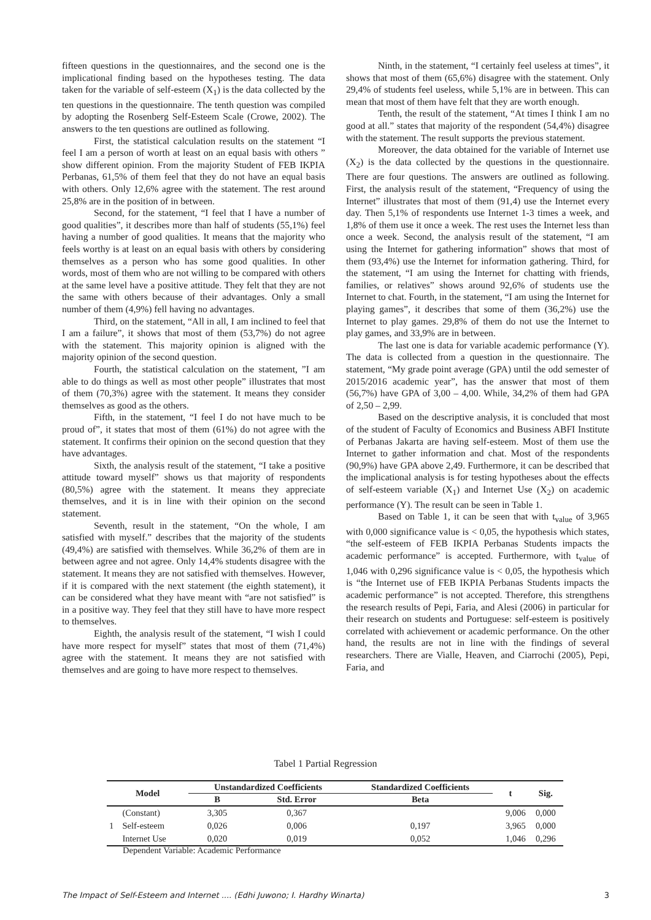fifteen questions in the questionnaires, and the second one is the implicational finding based on the hypotheses testing. The data taken for the variable of self-esteem (X<sub>1</sub>) is the data collected by the ten questions in the questionnaire. The tenth question was compiled by adopting the Rosenberg Self-Esteem Scale (Crowe, 2002). The answers to the ten questions are outlined as following.
First, the statistical calculation results on the statement “I feel I am a person of worth at least on an equal basis with others ” show different opinion. From the majority Student of FEB IKPIA Perbanas, 61,5% of them feel that they do not have an equal basis with others. Only 12,6% agree with the statement. The rest around 25,8% are in the position of in between.
Second, for the statement, “I feel that I have a number of good qualities”, it describes more than half of students (55,1%) feel having a number of good qualities. It means that the majority who feels worthy is at least on an equal basis with others by considering themselves as a person who has some good qualities. In other words, most of them who are not willing to be compared with others at the same level have a positive attitude. They felt that they are not the same with others because of their advantages. Only a small number of them (4,9%) fell having no advantages.
Third, on the statement, “All in all, I am inclined to feel that I am a failure”, it shows that most of them (53,7%) do not agree with the statement. This majority opinion is aligned with the majority opinion of the second question.
Fourth, the statistical calculation on the statement, ”I am able to do things as well as most other people” illustrates that most of them (70,3%) agree with the statement. It means they consider themselves as good as the others.
Fifth, in the statement, “I feel I do not have much to be proud of”, it states that most of them (61%) do not agree with the statement. It confirms their opinion on the second question that they have advantages.
Sixth, the analysis result of the statement, “I take a positive attitude toward myself” shows us that majority of respondents (80,5%) agree with the statement. It means they appreciate themselves, and it is in line with their opinion on the second statement.
Seventh, result in the statement, “On the whole, I am satisfied with myself.” describes that the majority of the students (49,4%) are satisfied with themselves. While 36,2% of them are in between agree and not agree. Only 14,4% students disagree with the statement. It means they are not satisfied with themselves. However, if it is compared with the next statement (the eighth statement), it can be considered what they have meant with “are not satisfied” is in a positive way. They feel that they still have to have more respect to themselves.
Eighth, the analysis result of the statement, “I wish I could have more respect for myself” states that most of them (71,4%) agree with the statement. It means they are not satisfied with themselves and are going to have more respect to themselves.
Ninth, in the statement, “I certainly feel useless at times”, it shows that most of them (65,6%) disagree with the statement. Only 29,4% of students feel useless, while 5,1% are in between. This can mean that most of them have felt that they are worth enough.
Tenth, the result of the statement, “At times I think I am no good at all.” states that majority of the respondent (54,4%) disagree with the statement. The result supports the previous statement.
Moreover, the data obtained for the variable of Internet use (X<sub>2</sub>) is the data collected by the questions in the questionnaire. There are four questions. The answers are outlined as following. First, the analysis result of the statement, “Frequency of using the Internet” illustrates that most of them (91,4) use the Internet every day. Then 5,1% of respondents use Internet 1-3 times a week, and 1,8% of them use it once a week. The rest uses the Internet less than once a week. Second, the analysis result of the statement, “I am using the Internet for gathering information” shows that most of them (93,4%) use the Internet for information gathering. Third, for the statement, “I am using the Internet for chatting with friends, families, or relatives” shows around 92,6% of students use the Internet to chat. Fourth, in the statement, “I am using the Internet for playing games”, it describes that some of them (36,2%) use the Internet to play games. 29,8% of them do not use the Internet to play games, and 33,9% are in between.
The last one is data for variable academic performance (Y). The data is collected from a question in the questionnaire. The statement, “My grade point average (GPA) until the odd semester of 2015/2016 academic year”, has the answer that most of them (56,7%) have GPA of 3,00 – 4,00. While, 34,2% of them had GPA of 2,50 – 2,99.
Based on the descriptive analysis, it is concluded that most of the student of Faculty of Economics and Business ABFI Institute of Perbanas Jakarta are having self-esteem. Most of them use the Internet to gather information and chat. Most of the respondents (90,9%) have GPA above 2,49. Furthermore, it can be described that the implicational analysis is for testing hypotheses about the effects of self-esteem variable (X<sub>1</sub>) and Internet Use (X<sub>2</sub>) on academic performance (Y). The result can be seen in Table 1.
Based on Table 1, it can be seen that with t<sub>value</sub> of 3,965 with 0,000 significance value is < 0,05, the hypothesis which states, “the self-esteem of FEB IKPIA Perbanas Students impacts the academic performance” is accepted. Furthermore, with t<sub>value</sub> of 1,046 with 0,296 significance value is < 0,05, the hypothesis which is “the Internet use of FEB IKPIA Perbanas Students impacts the academic performance” is not accepted. Therefore, this strengthens the research results of Pepi, Faria, and Alesi (2006) in particular for their research on students and Portuguese: self-esteem is positively correlated with achievement or academic performance. On the other hand, the results are not in line with the findings of several researchers. There are Vialle, Heaven, and Ciarrochi (2005), Pepi, Faria, and
Tabel 1 Partial Regression
| Model | | Unstandardized Coefficients | | Standardized Coefficients | t | Sig. |
| --- | --- | --- | --- | --- | --- | --- |
| | | B | Std. Error | Beta | | |
| 1 | (Constant) | 3,305 | 0,367 | | 9,006 | 0,000 |
| | Self-esteem | 0,026 | 0,006 | 0,197 | 3,965 | 0,000 |
| | Internet Use | 0,020 | 0,019 | 0,052 | 1,046 | 0,296 |
Dependent Variable: Academic Performance
The Impact of Self-Esteem and Internet .... (Edhi Juwono; I. Hardhy Winarta) 3